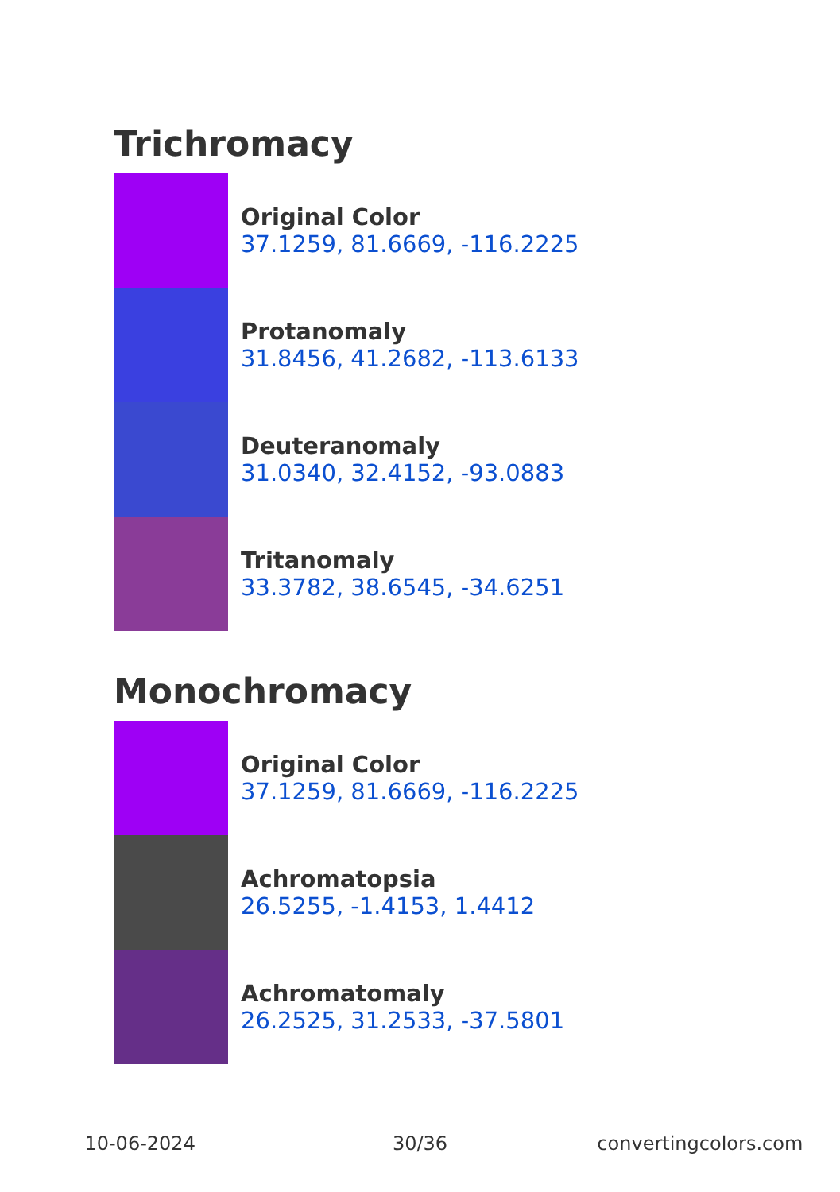Trichromacy
Original Color
37.1259, 81.6669, -116.2225
Protanomaly
31.8456, 41.2682, -113.6133
Deuteranomaly
31.0340, 32.4152, -93.0883
Tritanomaly
33.3782, 38.6545, -34.6251
Monochromacy
Original Color
37.1259, 81.6669, -116.2225
Achromatopsia
26.5255, -1.4153, 1.4412
Achromatomaly
26.2525, 31.2533, -37.5801
10-06-2024 30/36 convertingcolors.com